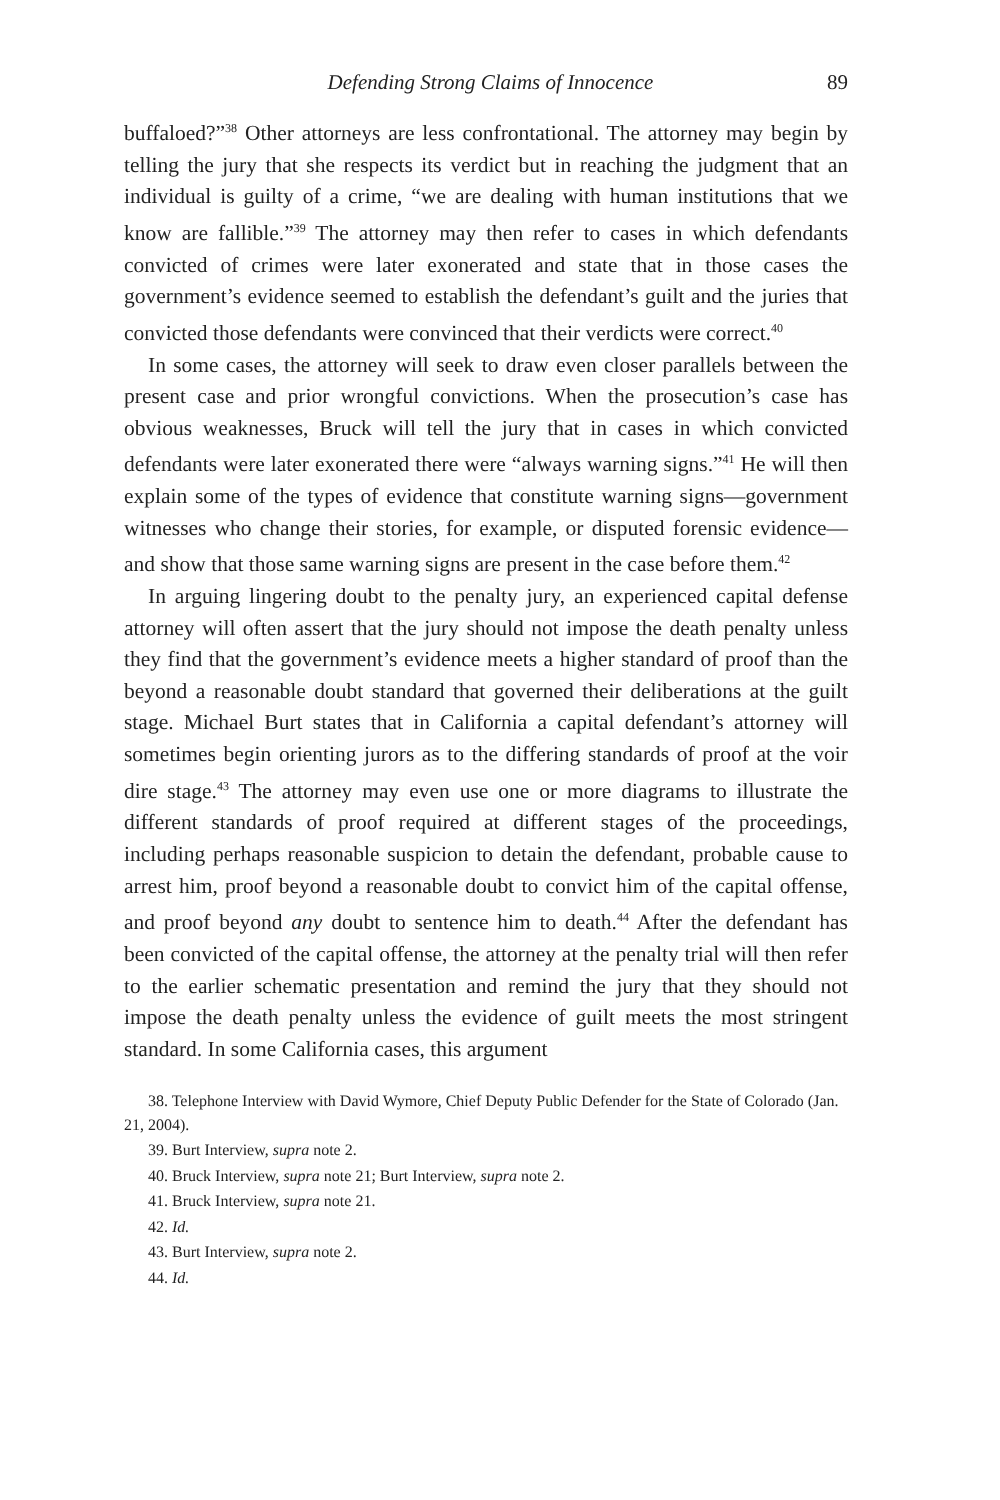Defending Strong Claims of Innocence 89
buffaloed?”<sup>38</sup> Other attorneys are less confrontational. The attorney may begin by telling the jury that she respects its verdict but in reaching the judgment that an individual is guilty of a crime, “we are dealing with human institutions that we know are fallible.”<sup>39</sup> The attorney may then refer to cases in which defendants convicted of crimes were later exonerated and state that in those cases the government’s evidence seemed to establish the defendant’s guilt and the juries that convicted those defendants were convinced that their verdicts were correct.<sup>40</sup>
In some cases, the attorney will seek to draw even closer parallels between the present case and prior wrongful convictions. When the prosecution’s case has obvious weaknesses, Bruck will tell the jury that in cases in which convicted defendants were later exonerated there were “always warning signs.”<sup>41</sup> He will then explain some of the types of evidence that constitute warning signs—government witnesses who change their stories, for example, or disputed forensic evidence—and show that those same warning signs are present in the case before them.<sup>42</sup>
In arguing lingering doubt to the penalty jury, an experienced capital defense attorney will often assert that the jury should not impose the death penalty unless they find that the government’s evidence meets a higher standard of proof than the beyond a reasonable doubt standard that governed their deliberations at the guilt stage. Michael Burt states that in California a capital defendant’s attorney will sometimes begin orienting jurors as to the differing standards of proof at the voir dire stage.<sup>43</sup> The attorney may even use one or more diagrams to illustrate the different standards of proof required at different stages of the proceedings, including perhaps reasonable suspicion to detain the defendant, probable cause to arrest him, proof beyond a reasonable doubt to convict him of the capital offense, and proof beyond any doubt to sentence him to death.<sup>44</sup> After the defendant has been convicted of the capital offense, the attorney at the penalty trial will then refer to the earlier schematic presentation and remind the jury that they should not impose the death penalty unless the evidence of guilt meets the most stringent standard. In some California cases, this argument
38. Telephone Interview with David Wymore, Chief Deputy Public Defender for the State of Colorado (Jan. 21, 2004).
39. Burt Interview, supra note 2.
40. Bruck Interview, supra note 21; Burt Interview, supra note 2.
41. Bruck Interview, supra note 21.
42. Id.
43. Burt Interview, supra note 2.
44. Id.